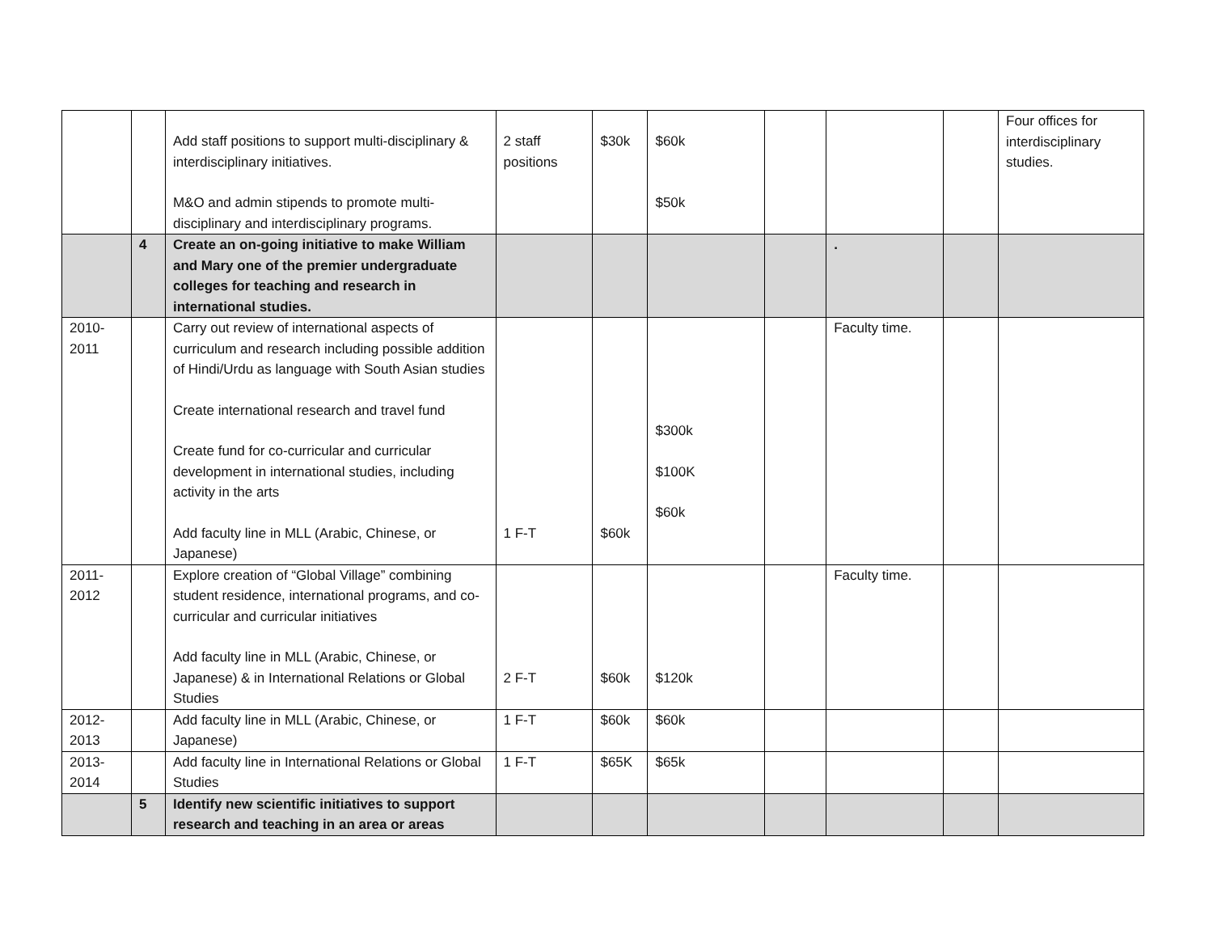| | | Add staff positions to support multi-disciplinary & interdisciplinary initiatives. M&O and admin stipends to promote multi-disciplinary and interdisciplinary programs. | 2 staff positions | $30k | $60k $50k | | | | Four offices for interdisciplinary studies. |
| | 4 | Create an on-going initiative to make William and Mary one of the premier undergraduate colleges for teaching and research in international studies. | | | | | . | | |
| 2010-2011 | | Carry out review of international aspects of curriculum and research including possible addition of Hindi/Urdu as language with South Asian studies Create international research and travel fund Create fund for co-curricular and curricular development in international studies, including activity in the arts Add faculty line in MLL (Arabic, Chinese, or Japanese) | 1 F-T | $60k | $300k $100K $60k | | Faculty time. | | |
| 2011-2012 | | Explore creation of “Global Village” combining student residence, international programs, and co-curricular and curricular initiatives Add faculty line in MLL (Arabic, Chinese, or Japanese) & in International Relations or Global Studies | 2 F-T | $60k | $120k | | Faculty time. | | |
| 2012-2013 | | Add faculty line in MLL (Arabic, Chinese, or Japanese) | 1 F-T | $60k | $60k | | | | |
| 2013-2014 | | Add faculty line in International Relations or Global Studies | 1 F-T | $65K | $65k | | | | |
| | 5 | Identify new scientific initiatives to support research and teaching in an area or areas | | | | | | | |